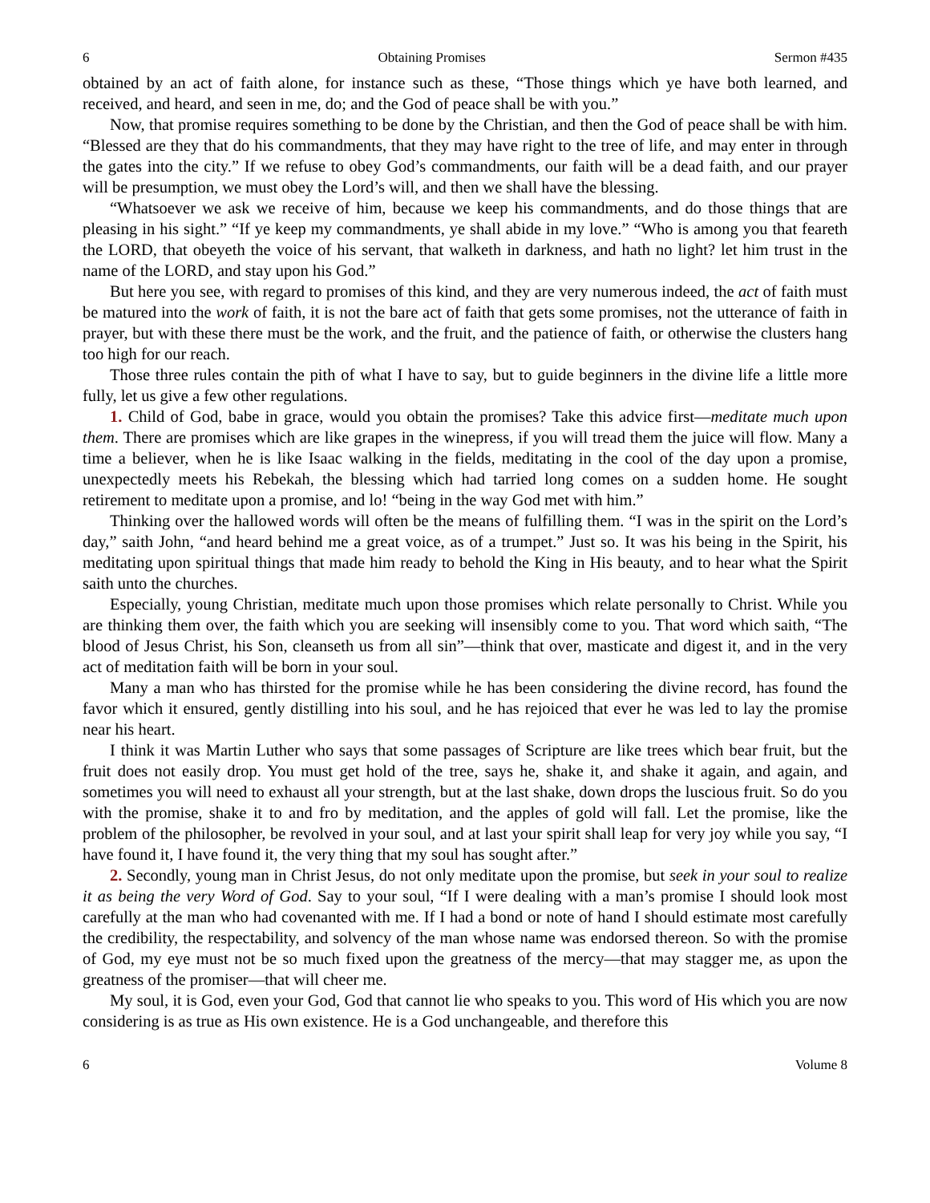6 Obtaining Promises Sermon #435
obtained by an act of faith alone, for instance such as these, “Those things which ye have both learned, and received, and heard, and seen in me, do; and the God of peace shall be with you.”
Now, that promise requires something to be done by the Christian, and then the God of peace shall be with him. “Blessed are they that do his commandments, that they may have right to the tree of life, and may enter in through the gates into the city.” If we refuse to obey God’s commandments, our faith will be a dead faith, and our prayer will be presumption, we must obey the Lord’s will, and then we shall have the blessing.
“Whatsoever we ask we receive of him, because we keep his commandments, and do those things that are pleasing in his sight.” “If ye keep my commandments, ye shall abide in my love.” “Who is among you that feareth the LORD, that obeyeth the voice of his servant, that walketh in darkness, and hath no light? let him trust in the name of the LORD, and stay upon his God.”
But here you see, with regard to promises of this kind, and they are very numerous indeed, the act of faith must be matured into the work of faith, it is not the bare act of faith that gets some promises, not the utterance of faith in prayer, but with these there must be the work, and the fruit, and the patience of faith, or otherwise the clusters hang too high for our reach.
Those three rules contain the pith of what I have to say, but to guide beginners in the divine life a little more fully, let us give a few other regulations.
1. Child of God, babe in grace, would you obtain the promises? Take this advice first—meditate much upon them. There are promises which are like grapes in the winepress, if you will tread them the juice will flow. Many a time a believer, when he is like Isaac walking in the fields, meditating in the cool of the day upon a promise, unexpectedly meets his Rebekah, the blessing which had tarried long comes on a sudden home. He sought retirement to meditate upon a promise, and lo! “being in the way God met with him.”
Thinking over the hallowed words will often be the means of fulfilling them. “I was in the spirit on the Lord’s day,” saith John, “and heard behind me a great voice, as of a trumpet.” Just so. It was his being in the Spirit, his meditating upon spiritual things that made him ready to behold the King in His beauty, and to hear what the Spirit saith unto the churches.
Especially, young Christian, meditate much upon those promises which relate personally to Christ. While you are thinking them over, the faith which you are seeking will insensibly come to you. That word which saith, “The blood of Jesus Christ, his Son, cleanseth us from all sin”—think that over, masticate and digest it, and in the very act of meditation faith will be born in your soul.
Many a man who has thirsted for the promise while he has been considering the divine record, has found the favor which it ensured, gently distilling into his soul, and he has rejoiced that ever he was led to lay the promise near his heart.
I think it was Martin Luther who says that some passages of Scripture are like trees which bear fruit, but the fruit does not easily drop. You must get hold of the tree, says he, shake it, and shake it again, and again, and sometimes you will need to exhaust all your strength, but at the last shake, down drops the luscious fruit. So do you with the promise, shake it to and fro by meditation, and the apples of gold will fall. Let the promise, like the problem of the philosopher, be revolved in your soul, and at last your spirit shall leap for very joy while you say, “I have found it, I have found it, the very thing that my soul has sought after.”
2. Secondly, young man in Christ Jesus, do not only meditate upon the promise, but seek in your soul to realize it as being the very Word of God. Say to your soul, “If I were dealing with a man’s promise I should look most carefully at the man who had covenanted with me. If I had a bond or note of hand I should estimate most carefully the credibility, the respectability, and solvency of the man whose name was endorsed thereon. So with the promise of God, my eye must not be so much fixed upon the greatness of the mercy—that may stagger me, as upon the greatness of the promiser—that will cheer me.
My soul, it is God, even your God, God that cannot lie who speaks to you. This word of His which you are now considering is as true as His own existence. He is a God unchangeable, and therefore this
6 Volume 8